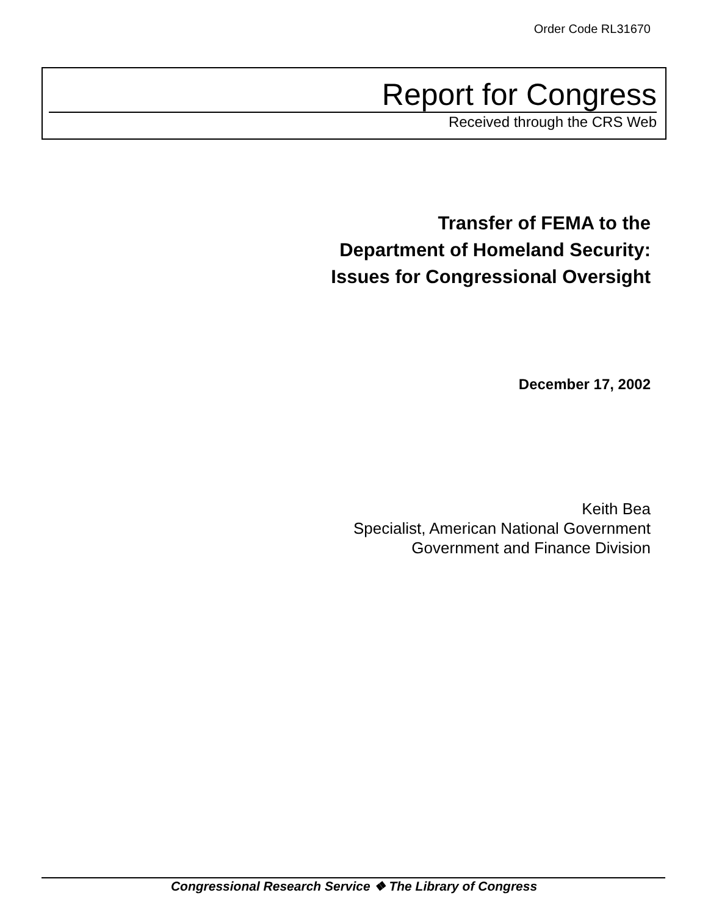Order Code RL31670
Report for Congress
Received through the CRS Web
Transfer of FEMA to the
Department of Homeland Security:
Issues for Congressional Oversight
December 17, 2002
Keith Bea
Specialist, American National Government
Government and Finance Division
Congressional Research Service ❖ The Library of Congress